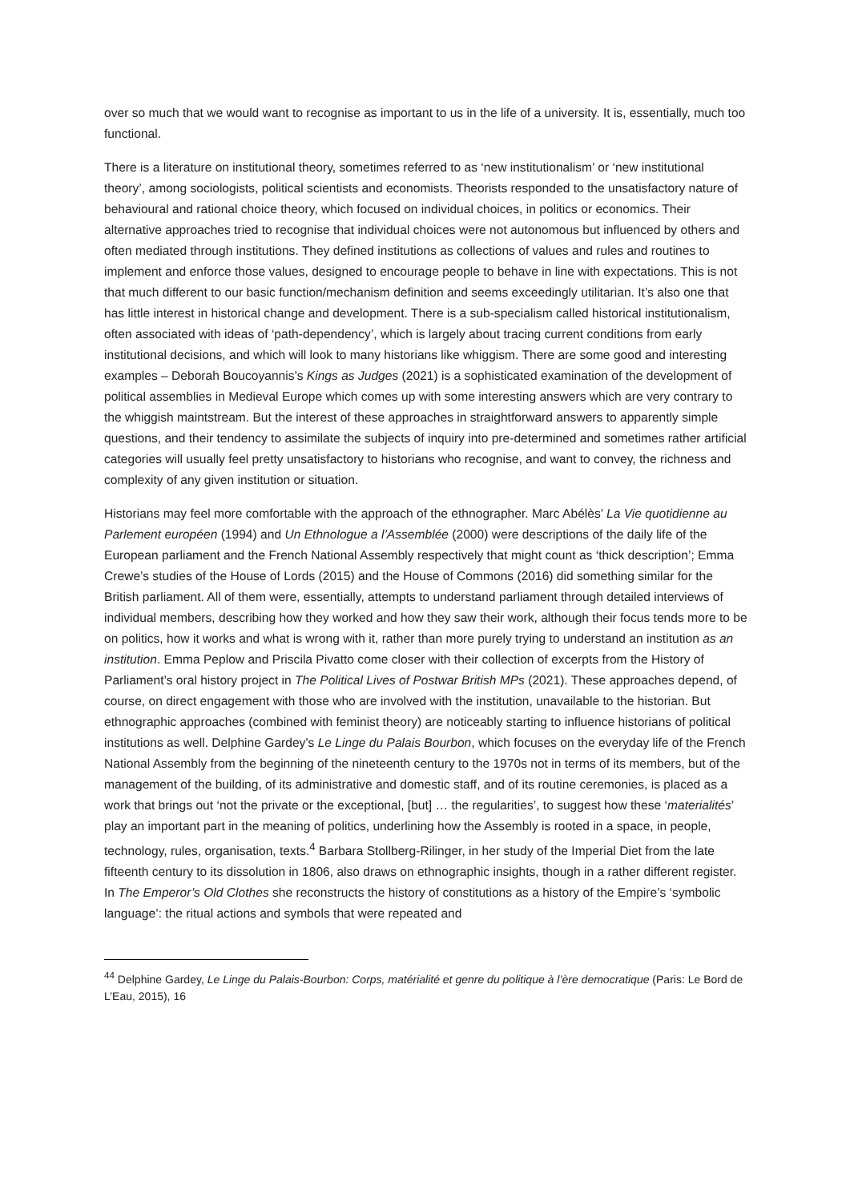over so much that we would want to recognise as important to us in the life of a university. It is, essentially, much too functional.
There is a literature on institutional theory, sometimes referred to as ‘new institutionalism’ or ‘new institutional theory’, among sociologists, political scientists and economists. Theorists responded to the unsatisfactory nature of behavioural and rational choice theory, which focused on individual choices, in politics or economics. Their alternative approaches tried to recognise that individual choices were not autonomous but influenced by others and often mediated through institutions. They defined institutions as collections of values and rules and routines to implement and enforce those values, designed to encourage people to behave in line with expectations. This is not that much different to our basic function/mechanism definition and seems exceedingly utilitarian. It’s also one that has little interest in historical change and development. There is a sub-specialism called historical institutionalism, often associated with ideas of ‘path-dependency’, which is largely about tracing current conditions from early institutional decisions, and which will look to many historians like whiggism. There are some good and interesting examples – Deborah Boucoyannis’s Kings as Judges (2021) is a sophisticated examination of the development of political assemblies in Medieval Europe which comes up with some interesting answers which are very contrary to the whiggish maintstream. But the interest of these approaches in straightforward answers to apparently simple questions, and their tendency to assimilate the subjects of inquiry into pre-determined and sometimes rather artificial categories will usually feel pretty unsatisfactory to historians who recognise, and want to convey, the richness and complexity of any given institution or situation.
Historians may feel more comfortable with the approach of the ethnographer. Marc Abélès’ La Vie quotidienne au Parlement européen (1994) and Un Ethnologue a l’Assemblée (2000) were descriptions of the daily life of the European parliament and the French National Assembly respectively that might count as ‘thick description’; Emma Crewe’s studies of the House of Lords (2015) and the House of Commons (2016) did something similar for the British parliament. All of them were, essentially, attempts to understand parliament through detailed interviews of individual members, describing how they worked and how they saw their work, although their focus tends more to be on politics, how it works and what is wrong with it, rather than more purely trying to understand an institution as an institution. Emma Peplow and Priscila Pivatto come closer with their collection of excerpts from the History of Parliament’s oral history project in The Political Lives of Postwar British MPs (2021). These approaches depend, of course, on direct engagement with those who are involved with the institution, unavailable to the historian. But ethnographic approaches (combined with feminist theory) are noticeably starting to influence historians of political institutions as well. Delphine Gardey’s Le Linge du Palais Bourbon, which focuses on the everyday life of the French National Assembly from the beginning of the nineteenth century to the 1970s not in terms of its members, but of the management of the building, of its administrative and domestic staff, and of its routine ceremonies, is placed as a work that brings out ‘not the private or the exceptional, [but] … the regularities’, to suggest how these ‘materialités’ play an important part in the meaning of politics, underlining how the Assembly is rooted in a space, in people, technology, rules, organisation, texts.<sup>4</sup> Barbara Stollberg-Rilinger, in her study of the Imperial Diet from the late fifteenth century to its dissolution in 1806, also draws on ethnographic insights, though in a rather different register. In The Emperor’s Old Clothes she reconstructs the history of constitutions as a history of the Empire’s ‘symbolic language’: the ritual actions and symbols that were repeated and
<sup>44</sup> Delphine Gardey, Le Linge du Palais-Bourbon: Corps, matérialité et genre du politique à l’ère democratique (Paris: Le Bord de L’Eau, 2015), 16